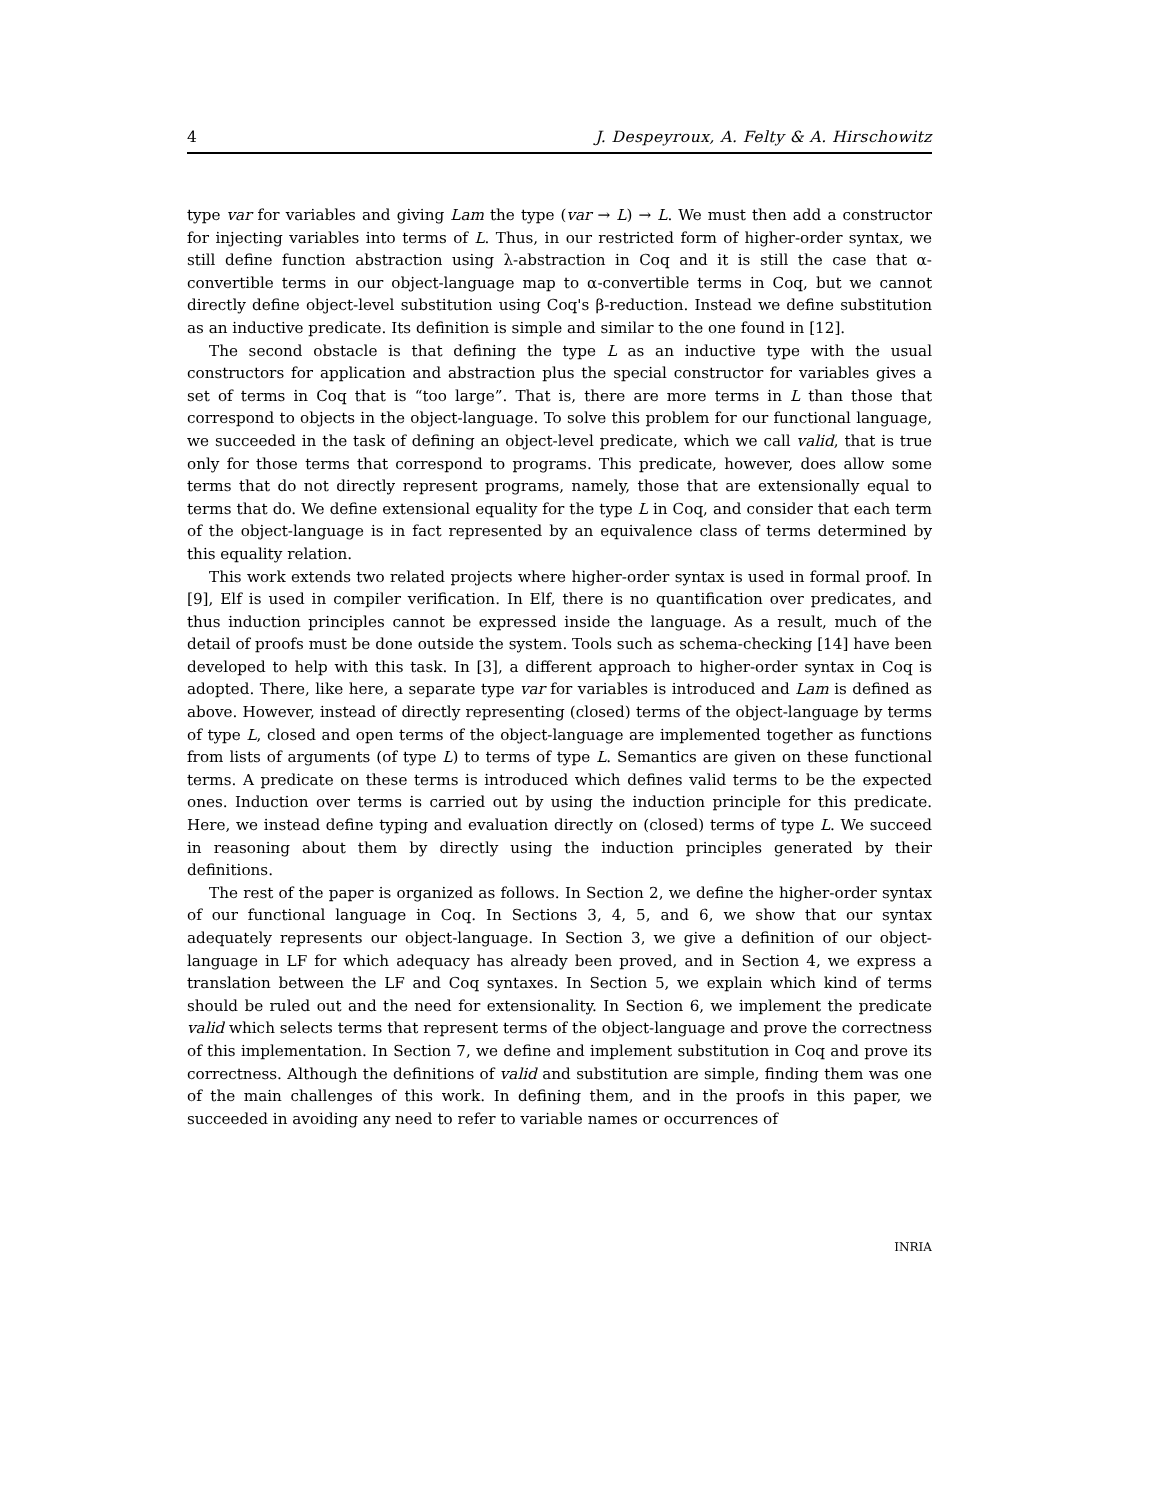4 J. Despeyroux, A. Felty & A. Hirschowitz
type var for variables and giving Lam the type (var → L) → L. We must then add a constructor for injecting variables into terms of L. Thus, in our restricted form of higher-order syntax, we still define function abstraction using λ-abstraction in Coq and it is still the case that α-convertible terms in our object-language map to α-convertible terms in Coq, but we cannot directly define object-level substitution using Coq's β-reduction. Instead we define substitution as an inductive predicate. Its definition is simple and similar to the one found in [12].
The second obstacle is that defining the type L as an inductive type with the usual constructors for application and abstraction plus the special constructor for variables gives a set of terms in Coq that is “too large”. That is, there are more terms in L than those that correspond to objects in the object-language. To solve this problem for our functional language, we succeeded in the task of defining an object-level predicate, which we call valid, that is true only for those terms that correspond to programs. This predicate, however, does allow some terms that do not directly represent programs, namely, those that are extensionally equal to terms that do. We define extensional equality for the type L in Coq, and consider that each term of the object-language is in fact represented by an equivalence class of terms determined by this equality relation.
This work extends two related projects where higher-order syntax is used in formal proof. In [9], Elf is used in compiler verification. In Elf, there is no quantification over predicates, and thus induction principles cannot be expressed inside the language. As a result, much of the detail of proofs must be done outside the system. Tools such as schema-checking [14] have been developed to help with this task. In [3], a different approach to higher-order syntax in Coq is adopted. There, like here, a separate type var for variables is introduced and Lam is defined as above. However, instead of directly representing (closed) terms of the object-language by terms of type L, closed and open terms of the object-language are implemented together as functions from lists of arguments (of type L) to terms of type L. Semantics are given on these functional terms. A predicate on these terms is introduced which defines valid terms to be the expected ones. Induction over terms is carried out by using the induction principle for this predicate. Here, we instead define typing and evaluation directly on (closed) terms of type L. We succeed in reasoning about them by directly using the induction principles generated by their definitions.
The rest of the paper is organized as follows. In Section 2, we define the higher-order syntax of our functional language in Coq. In Sections 3, 4, 5, and 6, we show that our syntax adequately represents our object-language. In Section 3, we give a definition of our object-language in LF for which adequacy has already been proved, and in Section 4, we express a translation between the LF and Coq syntaxes. In Section 5, we explain which kind of terms should be ruled out and the need for extensionality. In Section 6, we implement the predicate valid which selects terms that represent terms of the object-language and prove the correctness of this implementation. In Section 7, we define and implement substitution in Coq and prove its correctness. Although the definitions of valid and substitution are simple, finding them was one of the main challenges of this work. In defining them, and in the proofs in this paper, we succeeded in avoiding any need to refer to variable names or occurrences of
INRIA